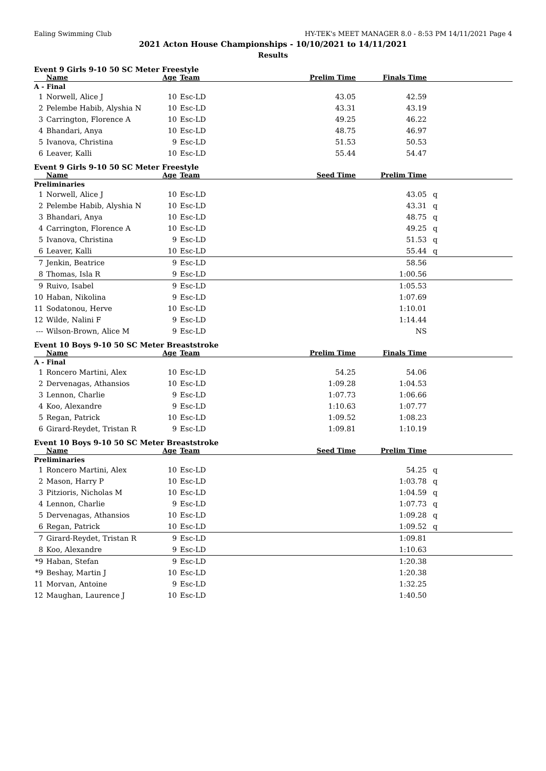Ealing Swimming Club HY-TEK's MEET MANAGER 8.0 - 8:53 PM 14/11/2021 Page 4
2021 Acton House Championships - 10/10/2021 to 14/11/2021
Results
Event 9 Girls 9-10 50 SC Meter Freestyle
| | Name | Age | Team | Prelim Time | Finals Time | |
| --- | --- | --- | --- | --- | --- | --- |
| A - Final | | | | | | |
| 1 | Norwell, Alice J | 10 | Esc-LD | 43.05 | 42.59 | |
| 2 | Pelembe Habib, Alyshia N | 10 | Esc-LD | 43.31 | 43.19 | |
| 3 | Carrington, Florence A | 10 | Esc-LD | 49.25 | 46.22 | |
| 4 | Bhandari, Anya | 10 | Esc-LD | 48.75 | 46.97 | |
| 5 | Ivanova, Christina | 9 | Esc-LD | 51.53 | 50.53 | |
| 6 | Leaver, Kalli | 10 | Esc-LD | 55.44 | 54.47 | |
Event 9 Girls 9-10 50 SC Meter Freestyle
| | Name | Age | Team | Seed Time | Prelim Time | |
| --- | --- | --- | --- | --- | --- | --- |
| Preliminaries | | | | | | |
| 1 | Norwell, Alice J | 10 | Esc-LD | | 43.05 | q |
| 2 | Pelembe Habib, Alyshia N | 10 | Esc-LD | | 43.31 | q |
| 3 | Bhandari, Anya | 10 | Esc-LD | | 48.75 | q |
| 4 | Carrington, Florence A | 10 | Esc-LD | | 49.25 | q |
| 5 | Ivanova, Christina | 9 | Esc-LD | | 51.53 | q |
| 6 | Leaver, Kalli | 10 | Esc-LD | | 55.44 | q |
| 7 | Jenkin, Beatrice | 9 | Esc-LD | | 58.56 | |
| 8 | Thomas, Isla R | 9 | Esc-LD | | 1:00.56 | |
| 9 | Ruivo, Isabel | 9 | Esc-LD | | 1:05.53 | |
| 10 | Haban, Nikolina | 9 | Esc-LD | | 1:07.69 | |
| 11 | Sodatonou, Herve | 10 | Esc-LD | | 1:10.01 | |
| 12 | Wilde, Nalini F | 9 | Esc-LD | | 1:14.44 | |
| --- | Wilson-Brown, Alice M | 9 | Esc-LD | | NS | |
Event 10 Boys 9-10 50 SC Meter Breaststroke
| | Name | Age | Team | Prelim Time | Finals Time | |
| --- | --- | --- | --- | --- | --- | --- |
| A - Final | | | | | | |
| 1 | Roncero Martini, Alex | 10 | Esc-LD | 54.25 | 54.06 | |
| 2 | Dervenagas, Athansios | 10 | Esc-LD | 1:09.28 | 1:04.53 | |
| 3 | Lennon, Charlie | 9 | Esc-LD | 1:07.73 | 1:06.66 | |
| 4 | Koo, Alexandre | 9 | Esc-LD | 1:10.63 | 1:07.77 | |
| 5 | Regan, Patrick | 10 | Esc-LD | 1:09.52 | 1:08.23 | |
| 6 | Girard-Reydet, Tristan R | 9 | Esc-LD | 1:09.81 | 1:10.19 | |
Event 10 Boys 9-10 50 SC Meter Breaststroke
| | Name | Age | Team | Seed Time | Prelim Time | |
| --- | --- | --- | --- | --- | --- | --- |
| Preliminaries | | | | | | |
| 1 | Roncero Martini, Alex | 10 | Esc-LD | | 54.25 | q |
| 2 | Mason, Harry P | 10 | Esc-LD | | 1:03.78 | q |
| 3 | Pitzioris, Nicholas M | 10 | Esc-LD | | 1:04.59 | q |
| 4 | Lennon, Charlie | 9 | Esc-LD | | 1:07.73 | q |
| 5 | Dervenagas, Athansios | 10 | Esc-LD | | 1:09.28 | q |
| 6 | Regan, Patrick | 10 | Esc-LD | | 1:09.52 | q |
| 7 | Girard-Reydet, Tristan R | 9 | Esc-LD | | 1:09.81 | |
| 8 | Koo, Alexandre | 9 | Esc-LD | | 1:10.63 | |
| *9 | Haban, Stefan | 9 | Esc-LD | | 1:20.38 | |
| *9 | Beshay, Martin J | 10 | Esc-LD | | 1:20.38 | |
| 11 | Morvan, Antoine | 9 | Esc-LD | | 1:32.25 | |
| 12 | Maughan, Laurence J | 10 | Esc-LD | | 1:40.50 | |